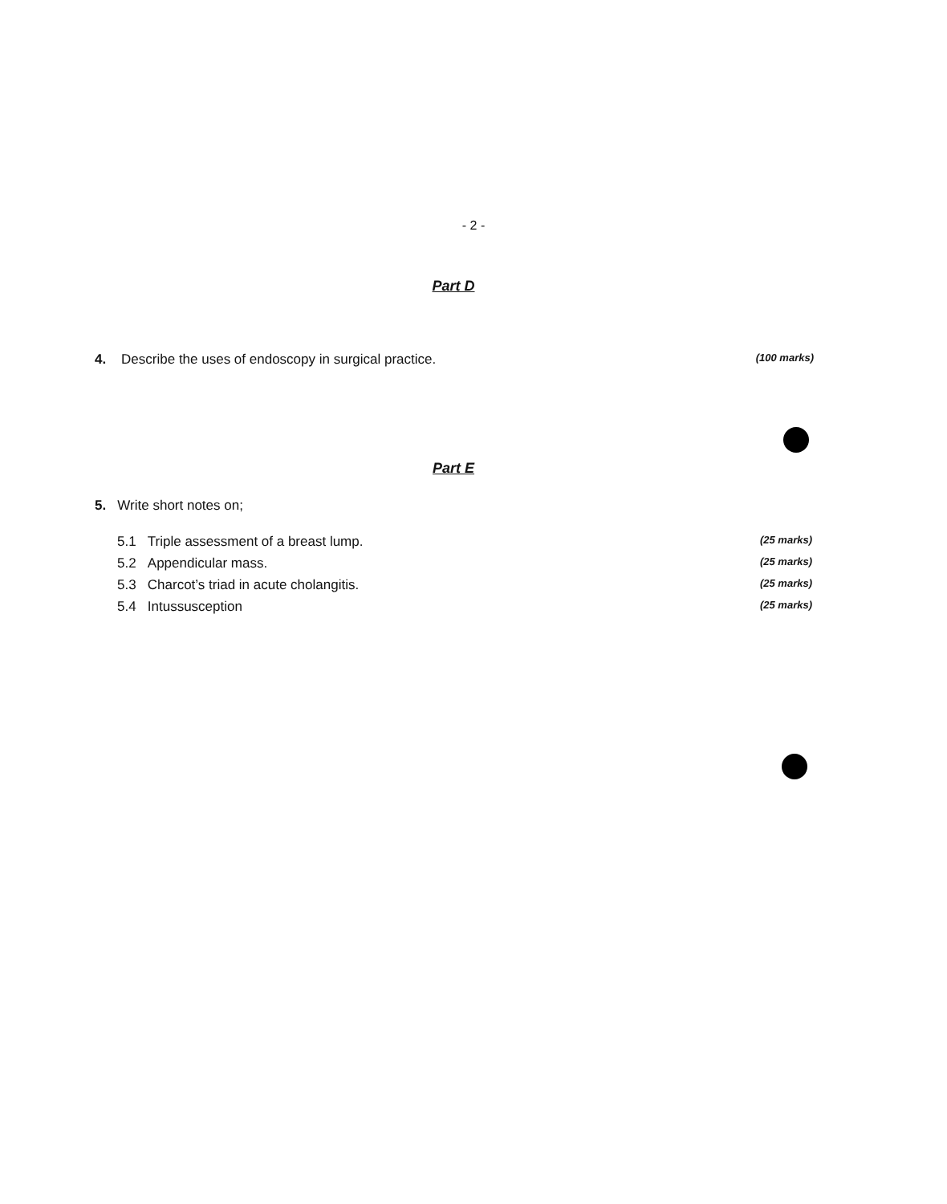- 2 -
Part D
4. Describe the uses of endoscopy in surgical practice. (100 marks)
Part E
5. Write short notes on;
5.1 Triple assessment of a breast lump. (25 marks)
5.2 Appendicular mass. (25 marks)
5.3 Charcot’s triad in acute cholangitis. (25 marks)
5.4 Intussusception (25 marks)